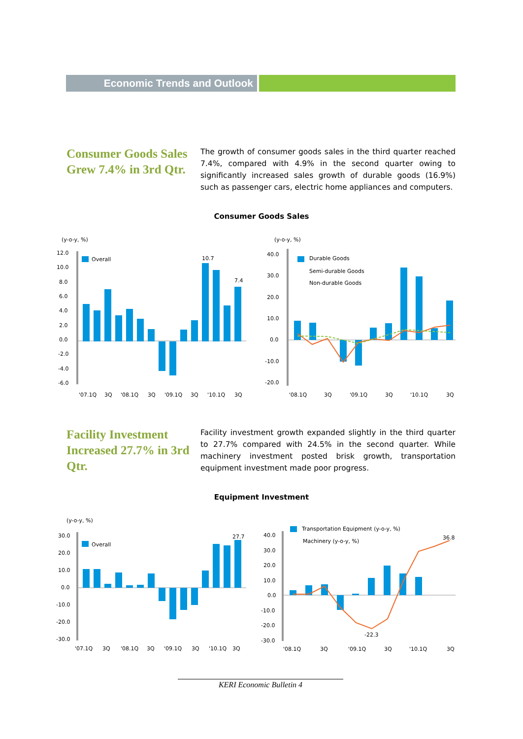Economic Trends and Outlook
Consumer Goods Sales Grew 7.4% in 3rd Qtr.
The growth of consumer goods sales in the third quarter reached 7.4%, compared with 4.9% in the second quarter owing to significantly increased sales growth of durable goods (16.9%) such as passenger cars, electric home appliances and computers.
Consumer Goods Sales
(y-o-y, %)
12.0
10.0
8.0
6.0
4.0
2.0
0.0
-2.0
-4.0
-6.0
Overall
10.7
7.4
'07.1Q
3Q
'08.1Q
3Q
'09.1Q
3Q
'10.1Q
3Q
(y-o-y, %)
40.0
30.0
20.0
10.0
0.0
-10.0
-20.0
Durable Goods
Semi-durable Goods
Non-durable Goods
'08.1Q
3Q
'09.1Q
3Q
'10.1Q
3Q
Facility Investment Increased 27.7% in 3rd Qtr.
Facility investment growth expanded slightly in the third quarter to 27.7% compared with 24.5% in the second quarter. While machinery investment posted brisk growth, transportation equipment investment made poor progress.
Equipment Investment
(y-o-y, %)
30.0
20.0
10.0
0.0
-10.0
-20.0
-30.0
Overall
27.7
'07.1Q
3Q
'08.1Q
3Q
'09.1Q
3Q
'10.1Q
3Q
40.0
30.0
20.0
10.0
0.0
-10.0
-20.0
-30.0
Transportation Equipment (y-o-y, %)
Machinery (y-o-y, %)
-22.3
36.8
'08.1Q
3Q
'09.1Q
3Q
'10.1Q
3Q
KERI Economic Bulletin 4